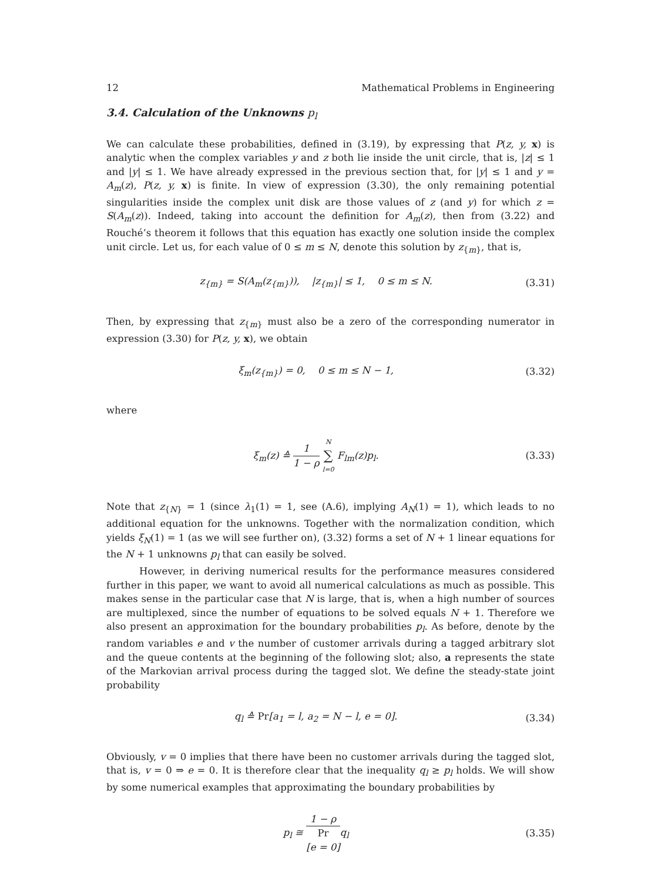12 Mathematical Problems in Engineering
3.4. Calculation of the Unknowns p<sub>l</sub>
We can calculate these probabilities, defined in (3.19), by expressing that P(z, y, x) is analytic when the complex variables y and z both lie inside the unit circle, that is, |z| ≤ 1 and |y| ≤ 1. We have already expressed in the previous section that, for |y| ≤ 1 and y = A<sub>m</sub>(z), P(z, y, x) is finite. In view of expression (3.30), the only remaining potential singularities inside the complex unit disk are those values of z (and y) for which z = S(A<sub>m</sub>(z)). Indeed, taking into account the definition for A<sub>m</sub>(z), then from (3.22) and Rouché’s theorem it follows that this equation has exactly one solution inside the complex unit circle. Let us, for each value of 0 ≤ m ≤ N, denote this solution by z<sub>{m}</sub>, that is,
z<sub>{m}</sub> = S(A<sub>m</sub>(z<sub>{m}</sub>)), |z<sub>{m}</sub>| ≤ 1, 0 ≤ m ≤ N. (3.31)
Then, by expressing that z<sub>{m}</sub> must also be a zero of the corresponding numerator in expression (3.30) for P(z, y, x), we obtain
ξ<sub>m</sub>(z<sub>{m}</sub>) = 0, 0 ≤ m ≤ N − 1, (3.32)
where
ξ<sub>m</sub>(z) ≙ 1 1 − ρ N ∑ l=0 F<sub>lm</sub>(z)p<sub>l</sub>. (3.33)
Note that z<sub>{N}</sub> = 1 (since λ<sub>1</sub>(1) = 1, see (A.6), implying A<sub>N</sub>(1) = 1), which leads to no additional equation for the unknowns. Together with the normalization condition, which yields ξ<sub>N</sub>(1) = 1 (as we will see further on), (3.32) forms a set of N + 1 linear equations for the N + 1 unknowns p<sub>l</sub> that can easily be solved.
However, in deriving numerical results for the performance measures considered further in this paper, we want to avoid all numerical calculations as much as possible. This makes sense in the particular case that N is large, that is, when a high number of sources are multiplexed, since the number of equations to be solved equals N + 1. Therefore we also present an approximation for the boundary probabilities p<sub>l</sub>. As before, denote by the random variables e and v the number of customer arrivals during a tagged arbitrary slot and the queue contents at the beginning of the following slot; also, a represents the state of the Markovian arrival process during the tagged slot. We define the steady-state joint probability
q<sub>l</sub> ≙ Pr[a<sub>1</sub> = l, a<sub>2</sub> = N − l, e = 0]. (3.34)
Obviously, v = 0 implies that there have been no customer arrivals during the tagged slot, that is, v = 0 ⇒ e = 0. It is therefore clear that the inequality q<sub>l</sub> ≥ p<sub>l</sub> holds. We will show by some numerical examples that approximating the boundary probabilities by
p<sub>l</sub> ≅ 1 − ρ Pr
[e = 0] q<sub>l</sub> (3.35)